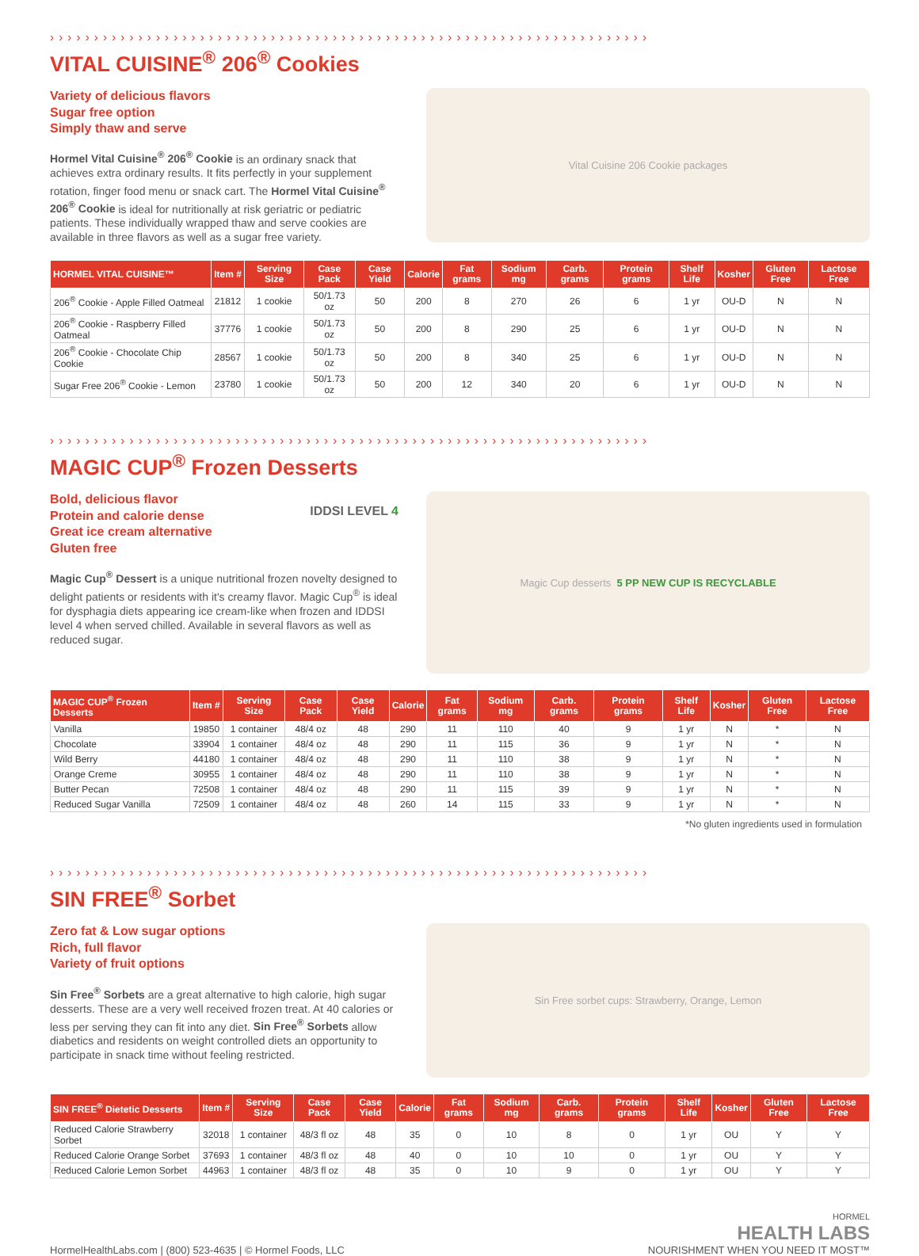› › › › › › › › › › › › › › › › › › › › › › › › › › › › › › › › › › › › › › › › › › › › › › › › › › › › › › › › › › › › › › › › › › › ›
VITAL CUISINE<sup>®</sup> 206<sup>®</sup> Cookies
Variety of delicious flavors
Sugar free option
Simply thaw and serve
Hormel Vital Cuisine<sup>®</sup> 206<sup>®</sup> Cookie is an ordinary snack that achieves extra ordinary results. It fits perfectly in your supplement rotation, finger food menu or snack cart. The Hormel Vital Cuisine<sup>®</sup> 206<sup>®</sup> Cookie is ideal for nutritionally at risk geriatric or pediatric patients. These individually wrapped thaw and serve cookies are available in three flavors as well as a sugar free variety.
Vital Cuisine 206 Cookie packages
| HORMEL VITAL CUISINE™ | Item # | Serving Size | Case Pack | Case Yield | Calorie | Fat grams | Sodium mg | Carb. grams | Protein grams | Shelf Life | Kosher | Gluten Free | Lactose Free |
| --- | --- | --- | --- | --- | --- | --- | --- | --- | --- | --- | --- | --- | --- |
| 206<sup>®</sup> Cookie - Apple Filled Oatmeal | 21812 | 1 cookie | 50/1.73 oz | 50 | 200 | 8 | 270 | 26 | 6 | 1 yr | OU-D | N | N |
| 206<sup>®</sup> Cookie - Raspberry Filled Oatmeal | 37776 | 1 cookie | 50/1.73 oz | 50 | 200 | 8 | 290 | 25 | 6 | 1 yr | OU-D | N | N |
| 206<sup>®</sup> Cookie - Chocolate Chip Cookie | 28567 | 1 cookie | 50/1.73 oz | 50 | 200 | 8 | 340 | 25 | 6 | 1 yr | OU-D | N | N |
| Sugar Free 206<sup>®</sup> Cookie - Lemon | 23780 | 1 cookie | 50/1.73 oz | 50 | 200 | 12 | 340 | 20 | 6 | 1 yr | OU-D | N | N |
› › › › › › › › › › › › › › › › › › › › › › › › › › › › › › › › › › › › › › › › › › › › › › › › › › › › › › › › › › › › › › › › › › › ›
MAGIC CUP<sup>®</sup> Frozen Desserts
Bold, delicious flavor
Protein and calorie dense
Great ice cream alternative
Gluten free
IDDSI LEVEL 4
Magic Cup<sup>®</sup> Dessert is a unique nutritional frozen novelty designed to delight patients or residents with it's creamy flavor. Magic Cup<sup>®</sup> is ideal for dysphagia diets appearing ice cream-like when frozen and IDDSI level 4 when served chilled. Available in several flavors as well as reduced sugar.
Magic Cup desserts 5 PP NEW CUP IS RECYCLABLE
| MAGIC CUP<sup>®</sup> Frozen Desserts | Item # | Serving Size | Case Pack | Case Yield | Calorie | Fat grams | Sodium mg | Carb. grams | Protein grams | Shelf Life | Kosher | Gluten Free | Lactose Free |
| --- | --- | --- | --- | --- | --- | --- | --- | --- | --- | --- | --- | --- | --- |
| Vanilla | 19850 | 1 container | 48/4 oz | 48 | 290 | 11 | 110 | 40 | 9 | 1 yr | N | * | N |
| Chocolate | 33904 | 1 container | 48/4 oz | 48 | 290 | 11 | 115 | 36 | 9 | 1 yr | N | * | N |
| Wild Berry | 44180 | 1 container | 48/4 oz | 48 | 290 | 11 | 110 | 38 | 9 | 1 yr | N | * | N |
| Orange Creme | 30955 | 1 container | 48/4 oz | 48 | 290 | 11 | 110 | 38 | 9 | 1 yr | N | * | N |
| Butter Pecan | 72508 | 1 container | 48/4 oz | 48 | 290 | 11 | 115 | 39 | 9 | 1 yr | N | * | N |
| Reduced Sugar Vanilla | 72509 | 1 container | 48/4 oz | 48 | 260 | 14 | 115 | 33 | 9 | 1 yr | N | * | N |
*No gluten ingredients used in formulation
› › › › › › › › › › › › › › › › › › › › › › › › › › › › › › › › › › › › › › › › › › › › › › › › › › › › › › › › › › › › › › › › › › › ›
SIN FREE<sup>®</sup> Sorbet
Zero fat & Low sugar options
Rich, full flavor
Variety of fruit options
Sin Free<sup>®</sup> Sorbets are a great alternative to high calorie, high sugar desserts. These are a very well received frozen treat. At 40 calories or less per serving they can fit into any diet. Sin Free<sup>®</sup> Sorbets allow diabetics and residents on weight controlled diets an opportunity to participate in snack time without feeling restricted.
Sin Free sorbet cups: Strawberry, Orange, Lemon
| SIN FREE<sup>®</sup> Dietetic Desserts | Item # | Serving Size | Case Pack | Case Yield | Calorie | Fat grams | Sodium mg | Carb. grams | Protein grams | Shelf Life | Kosher | Gluten Free | Lactose Free |
| --- | --- | --- | --- | --- | --- | --- | --- | --- | --- | --- | --- | --- | --- |
| Reduced Calorie Strawberry Sorbet | 32018 | 1 container | 48/3 fl oz | 48 | 35 | 0 | 10 | 8 | 0 | 1 yr | OU | Y | Y |
| Reduced Calorie Orange Sorbet | 37693 | 1 container | 48/3 fl oz | 48 | 40 | 0 | 10 | 10 | 0 | 1 yr | OU | Y | Y |
| Reduced Calorie Lemon Sorbet | 44963 | 1 container | 48/3 fl oz | 48 | 35 | 0 | 10 | 9 | 0 | 1 yr | OU | Y | Y |
HormelHealthLabs.com | (800) 523-4635 | © Hormel Foods, LLC
HORMEL
HEALTH LABS
NOURISHMENT WHEN YOU NEED IT MOST™